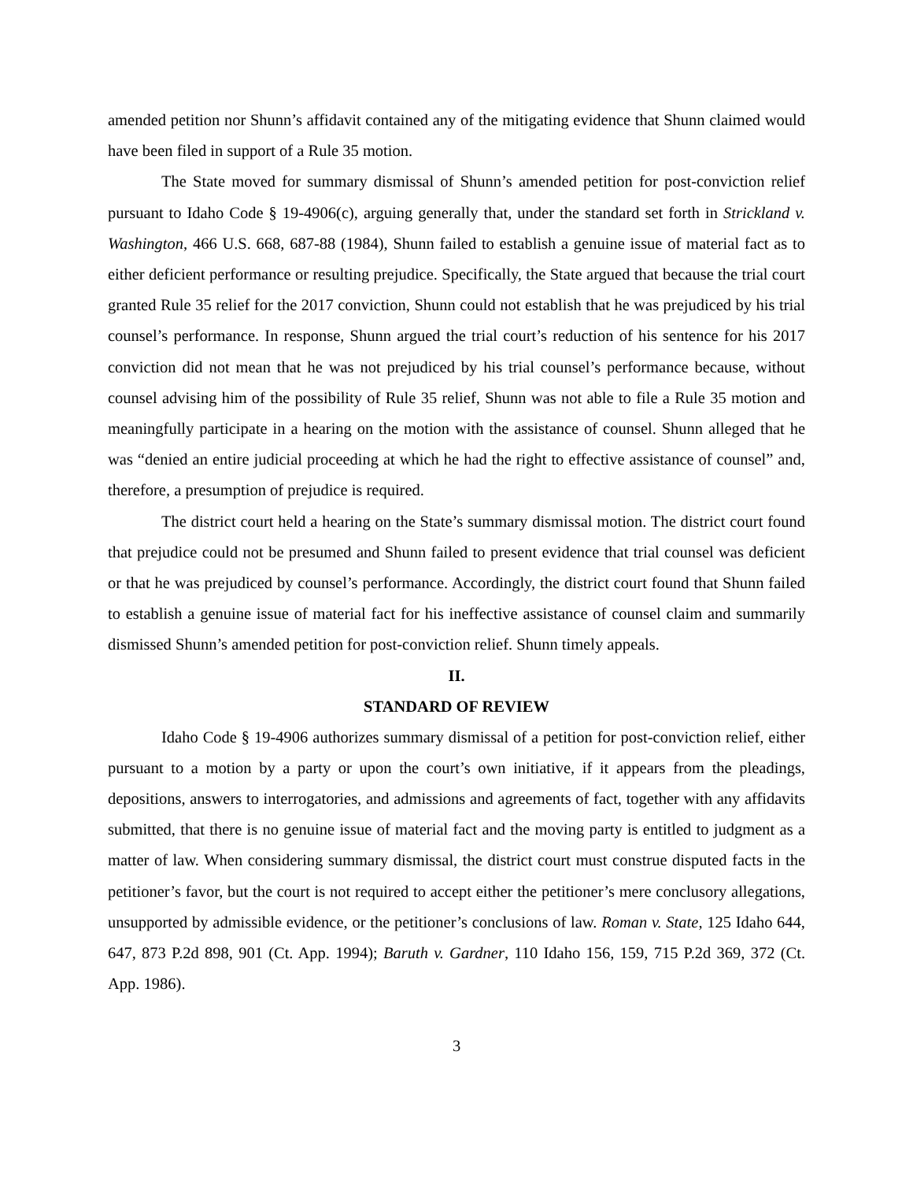amended petition nor Shunn’s affidavit contained any of the mitigating evidence that Shunn claimed would have been filed in support of a Rule 35 motion.
The State moved for summary dismissal of Shunn’s amended petition for post-conviction relief pursuant to Idaho Code § 19-4906(c), arguing generally that, under the standard set forth in Strickland v. Washington, 466 U.S. 668, 687-88 (1984), Shunn failed to establish a genuine issue of material fact as to either deficient performance or resulting prejudice. Specifically, the State argued that because the trial court granted Rule 35 relief for the 2017 conviction, Shunn could not establish that he was prejudiced by his trial counsel’s performance. In response, Shunn argued the trial court’s reduction of his sentence for his 2017 conviction did not mean that he was not prejudiced by his trial counsel’s performance because, without counsel advising him of the possibility of Rule 35 relief, Shunn was not able to file a Rule 35 motion and meaningfully participate in a hearing on the motion with the assistance of counsel. Shunn alleged that he was “denied an entire judicial proceeding at which he had the right to effective assistance of counsel” and, therefore, a presumption of prejudice is required.
The district court held a hearing on the State’s summary dismissal motion. The district court found that prejudice could not be presumed and Shunn failed to present evidence that trial counsel was deficient or that he was prejudiced by counsel’s performance. Accordingly, the district court found that Shunn failed to establish a genuine issue of material fact for his ineffective assistance of counsel claim and summarily dismissed Shunn’s amended petition for post-conviction relief. Shunn timely appeals.
II.
STANDARD OF REVIEW
Idaho Code § 19-4906 authorizes summary dismissal of a petition for post-conviction relief, either pursuant to a motion by a party or upon the court’s own initiative, if it appears from the pleadings, depositions, answers to interrogatories, and admissions and agreements of fact, together with any affidavits submitted, that there is no genuine issue of material fact and the moving party is entitled to judgment as a matter of law. When considering summary dismissal, the district court must construe disputed facts in the petitioner’s favor, but the court is not required to accept either the petitioner’s mere conclusory allegations, unsupported by admissible evidence, or the petitioner’s conclusions of law. Roman v. State, 125 Idaho 644, 647, 873 P.2d 898, 901 (Ct. App. 1994); Baruth v. Gardner, 110 Idaho 156, 159, 715 P.2d 369, 372 (Ct. App. 1986).
3